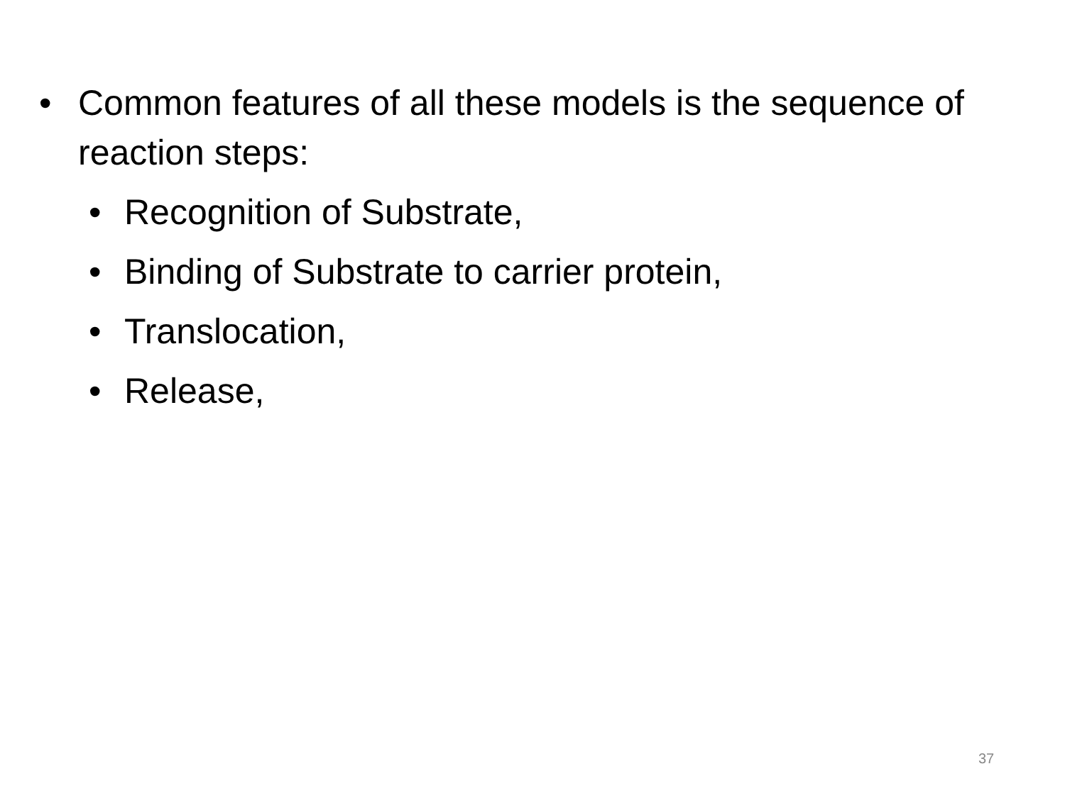• Common features of all these models is the sequence of reaction steps:
• Recognition of Substrate,
• Binding of Substrate to carrier protein,
• Translocation,
• Release,
37